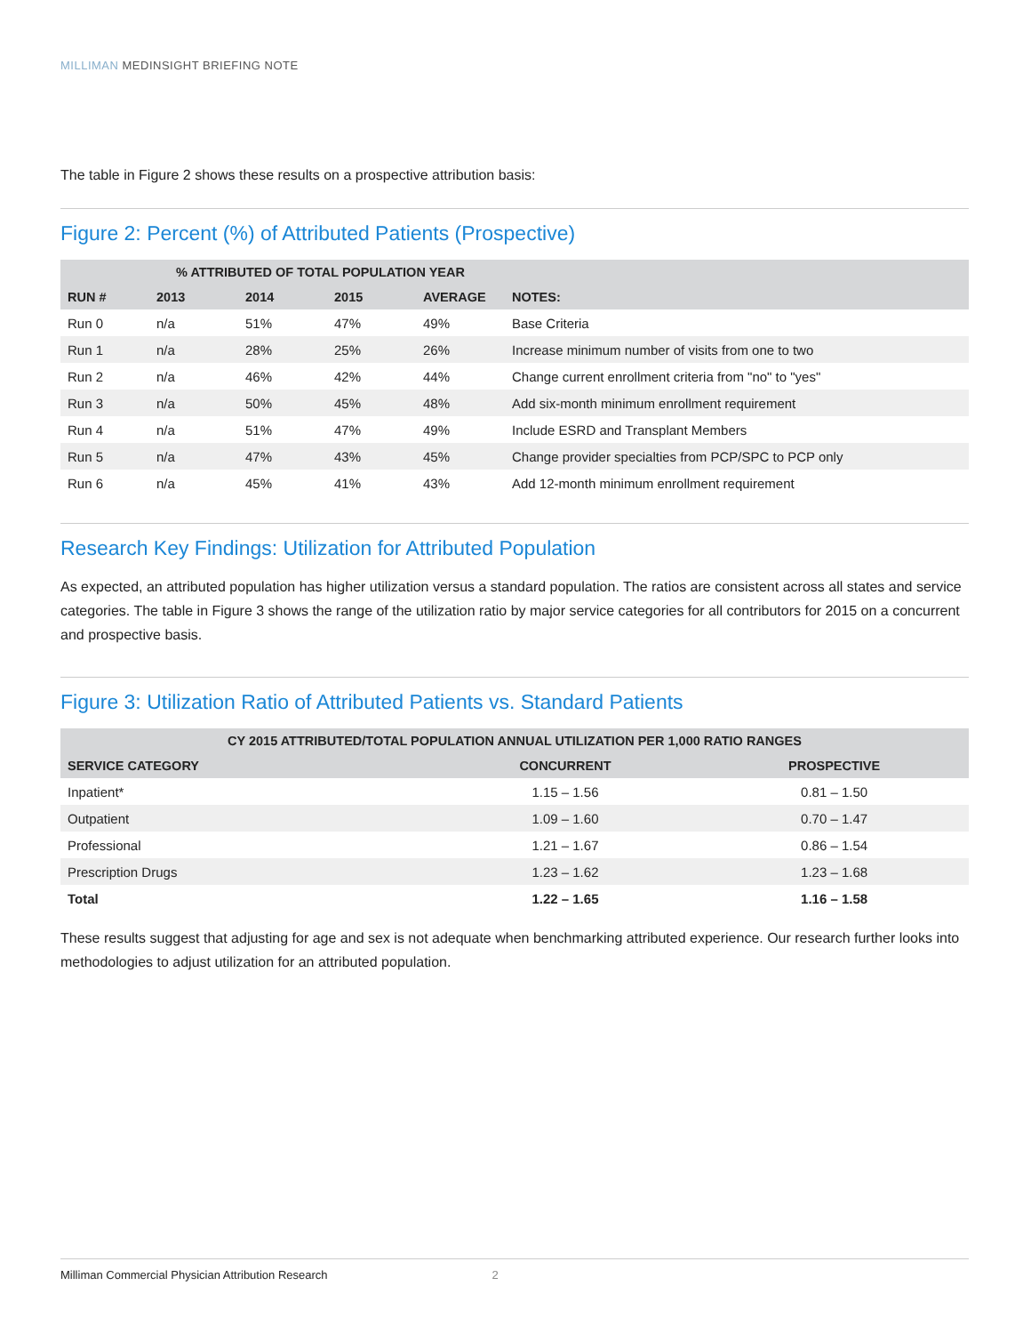MILLIMAN MEDINSIGHT BRIEFING NOTE
The table in Figure 2 shows these results on a prospective attribution basis:
Figure 2: Percent (%) of Attributed Patients (Prospective)
| | % ATTRIBUTED OF TOTAL POPULATION YEAR | | | | |
| --- | --- | --- | --- | --- | --- |
| RUN # | 2013 | 2014 | 2015 | AVERAGE | NOTES: |
| Run 0 | n/a | 51% | 47% | 49% | Base Criteria |
| Run 1 | n/a | 28% | 25% | 26% | Increase minimum number of visits from one to two |
| Run 2 | n/a | 46% | 42% | 44% | Change current enrollment criteria from "no" to "yes" |
| Run 3 | n/a | 50% | 45% | 48% | Add six-month minimum enrollment requirement |
| Run 4 | n/a | 51% | 47% | 49% | Include ESRD and Transplant Members |
| Run 5 | n/a | 47% | 43% | 45% | Change provider specialties from PCP/SPC to PCP only |
| Run 6 | n/a | 45% | 41% | 43% | Add 12-month minimum enrollment requirement |
Research Key Findings: Utilization for Attributed Population
As expected, an attributed population has higher utilization versus a standard population. The ratios are consistent across all states and service categories. The table in Figure 3 shows the range of the utilization ratio by major service categories for all contributors for 2015 on a concurrent and prospective basis.
Figure 3: Utilization Ratio of Attributed Patients vs. Standard Patients
| CY 2015 ATTRIBUTED/TOTAL POPULATION ANNUAL UTILIZATION PER 1,000 RATIO RANGES | | |
| --- | --- | --- |
| SERVICE CATEGORY | CONCURRENT | PROSPECTIVE |
| Inpatient* | 1.15 – 1.56 | 0.81 – 1.50 |
| Outpatient | 1.09 – 1.60 | 0.70 – 1.47 |
| Professional | 1.21 – 1.67 | 0.86 – 1.54 |
| Prescription Drugs | 1.23 – 1.62 | 1.23 – 1.68 |
| Total | 1.22 – 1.65 | 1.16 – 1.58 |
These results suggest that adjusting for age and sex is not adequate when benchmarking attributed experience. Our research further looks into methodologies to adjust utilization for an attributed population.
Milliman Commercial Physician Attribution Research 2